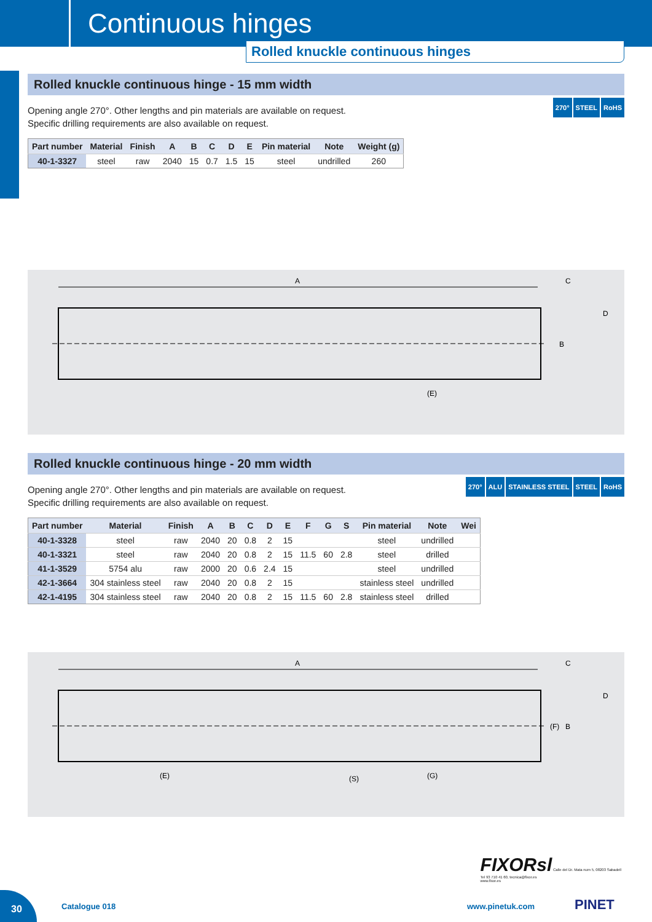Continuous hinges
Rolled knuckle continuous hinges
Rolled knuckle continuous hinge - 15 mm width
270° STEEL RoHS
Opening angle 270°. Other lengths and pin materials are available on request.
Specific drilling requirements are also available on request.
| Part number | Material | Finish | A | B | C | D | E | Pin material | Note | Weight (g) |
| --- | --- | --- | --- | --- | --- | --- | --- | --- | --- | --- |
| 40-1-3327 | steel | raw | 2040 | 15 | 0.7 | 1.5 | 15 | steel | undrilled | 260 |
A
C
D
(E)
B
Rolled knuckle continuous hinge - 20 mm width
270° ALU STAINLESS STEEL STEEL RoHS
Opening angle 270°. Other lengths and pin materials are available on request.
Specific drilling requirements are also available on request.
| Part number | Material | Finish | A | B | C | D | E | F | G | S | Pin material | Note | Wei |
| --- | --- | --- | --- | --- | --- | --- | --- | --- | --- | --- | --- | --- | --- |
| 40-1-3328 | steel | raw | 2040 | 20 | 0.8 | 2 | 15 | | | | steel | undrilled | |
| 40-1-3321 | steel | raw | 2040 | 20 | 0.8 | 2 | 15 | 11.5 | 60 | 2.8 | steel | drilled | |
| 41-1-3529 | 5754 alu | raw | 2000 | 20 | 0.6 | 2.4 | 15 | | | | steel | undrilled | |
| 42-1-3664 | 304 stainless steel | raw | 2040 | 20 | 0.8 | 2 | 15 | | | | stainless steel | undrilled | |
| 42-1-4195 | 304 stainless steel | raw | 2040 | 20 | 0.8 | 2 | 15 | 11.5 | 60 | 2.8 | stainless steel | drilled | |
A
C
D
(E)
(S)
(G)
(F)
B
FIXORsl Calle del Dr. Mata num 5, 08203 Sabadell
Tel 93 710 41 60, tecnica@fixor.es
www.fixor.es
30
Catalogue 018 www.pinetuk.com PINET